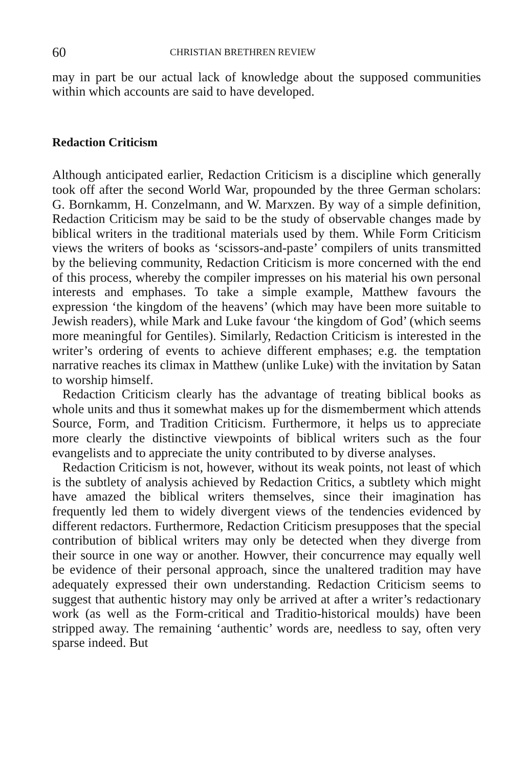60 CHRISTIAN BRETHREN REVIEW
may in part be our actual lack of knowledge about the supposed communities within which accounts are said to have developed.
Redaction Criticism
Although anticipated earlier, Redaction Criticism is a discipline which generally took off after the second World War, propounded by the three German scholars: G. Bornkamm, H. Conzelmann, and W. Marxzen. By way of a simple definition, Redaction Criticism may be said to be the study of observable changes made by biblical writers in the traditional materials used by them. While Form Criticism views the writers of books as ‘scissors-and-paste’ compilers of units transmitted by the believing community, Redaction Criticism is more concerned with the end of this process, whereby the compiler impresses on his material his own personal interests and emphases. To take a simple example, Matthew favours the expression ‘the kingdom of the heavens’ (which may have been more suitable to Jewish readers), while Mark and Luke favour ‘the kingdom of God’ (which seems more meaningful for Gentiles). Similarly, Redaction Criticism is interested in the writer’s ordering of events to achieve different emphases; e.g. the temptation narrative reaches its climax in Matthew (unlike Luke) with the invitation by Satan to worship himself.
Redaction Criticism clearly has the advantage of treating biblical books as whole units and thus it somewhat makes up for the dismemberment which attends Source, Form, and Tradition Criticism. Furthermore, it helps us to appreciate more clearly the distinctive viewpoints of biblical writers such as the four evangelists and to appreciate the unity contributed to by diverse analyses.
Redaction Criticism is not, however, without its weak points, not least of which is the subtlety of analysis achieved by Redaction Critics, a subtlety which might have amazed the biblical writers themselves, since their imagination has frequently led them to widely divergent views of the tendencies evidenced by different redactors. Furthermore, Redaction Criticism presupposes that the special contribution of biblical writers may only be detected when they diverge from their source in one way or another. Howver, their concurrence may equally well be evidence of their personal approach, since the unaltered tradition may have adequately expressed their own understanding. Redaction Criticism seems to suggest that authentic history may only be arrived at after a writer’s redactionary work (as well as the Form-critical and Traditio-historical moulds) have been stripped away. The remaining ‘authentic’ words are, needless to say, often very sparse indeed. But